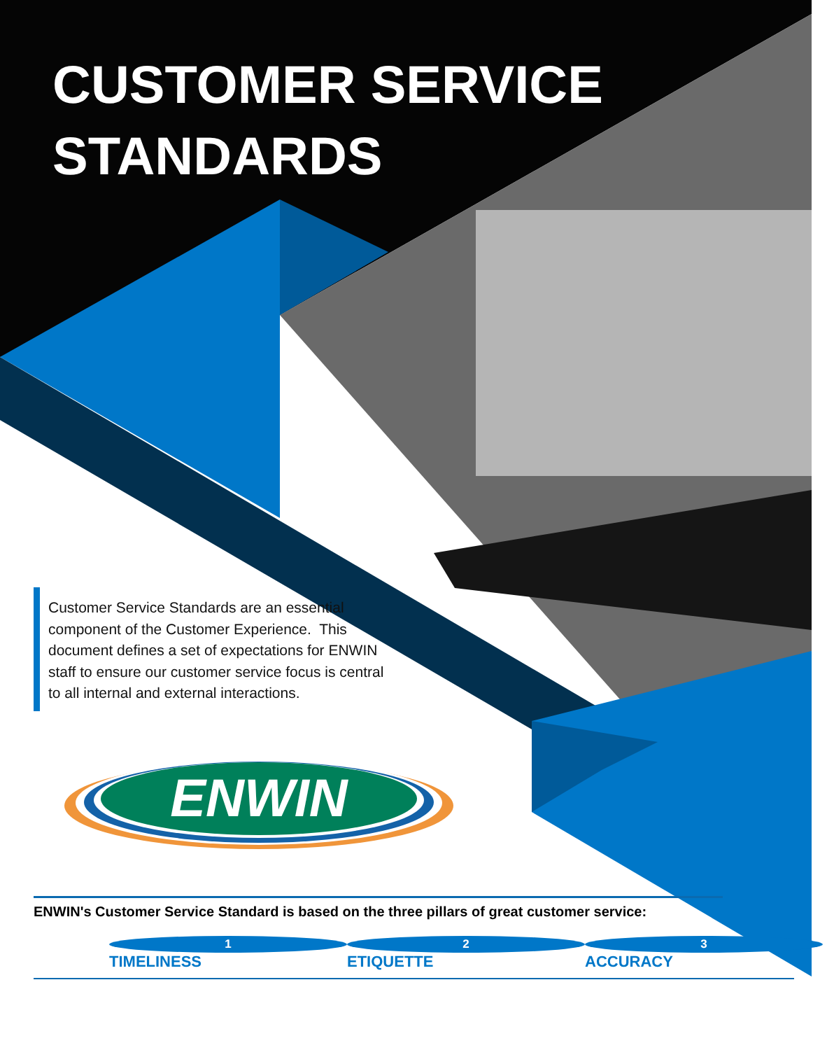CUSTOMER SERVICE
STANDARDS
Customer Service Standards are an essential component of the Customer Experience. This document defines a set of expectations for ENWIN staff to ensure our customer service focus is central to all internal and external interactions.
ENWIN
ENWIN's Customer Service Standard is based on the three pillars of great customer service:
1 TIMELINESS 2 ETIQUETTE 3 ACCURACY